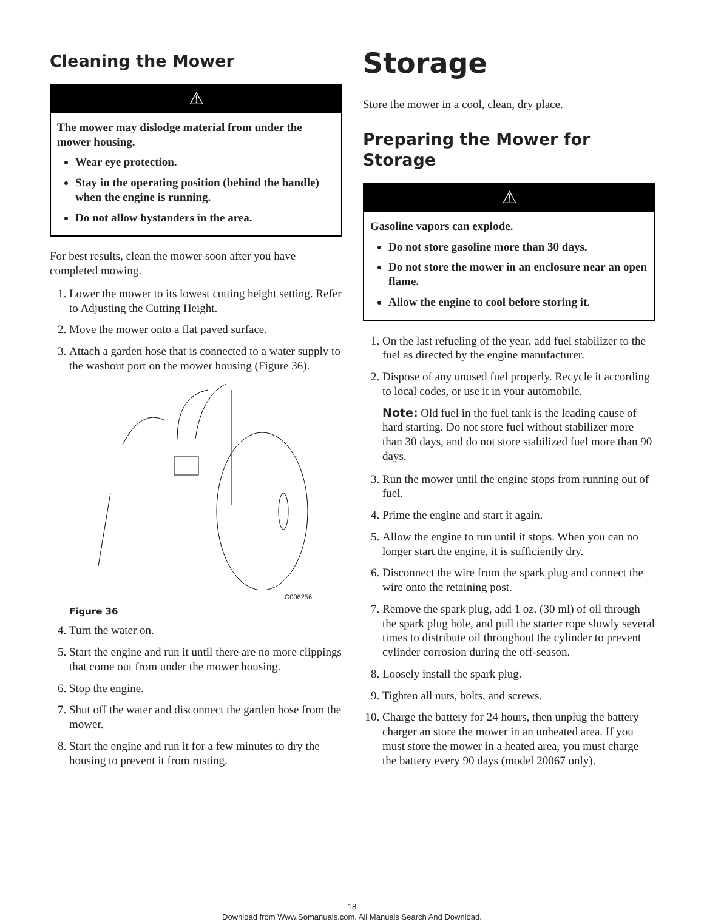Cleaning the Mower
⚠
The mower may dislodge material from under the mower housing.
Wear eye protection.
Stay in the operating position (behind the handle) when the engine is running.
Do not allow bystanders in the area.
For best results, clean the mower soon after you have completed mowing.
1. Lower the mower to its lowest cutting height setting. Refer to Adjusting the Cutting Height.
2. Move the mower onto a flat paved surface.
3. Attach a garden hose that is connected to a water supply to the washout port on the mower housing (Figure 36).
G006256
Figure 36
4. Turn the water on.
5. Start the engine and run it until there are no more clippings that come out from under the mower housing.
6. Stop the engine.
7. Shut off the water and disconnect the garden hose from the mower.
8. Start the engine and run it for a few minutes to dry the housing to prevent it from rusting.
Storage
Store the mower in a cool, clean, dry place.
Preparing the Mower for Storage
⚠
Gasoline vapors can explode.
Do not store gasoline more than 30 days.
Do not store the mower in an enclosure near an open flame.
Allow the engine to cool before storing it.
1. On the last refueling of the year, add fuel stabilizer to the fuel as directed by the engine manufacturer.
2. Dispose of any unused fuel properly. Recycle it according to local codes, or use it in your automobile.
Note: Old fuel in the fuel tank is the leading cause of hard starting. Do not store fuel without stabilizer more than 30 days, and do not store stabilized fuel more than 90 days.
3. Run the mower until the engine stops from running out of fuel.
4. Prime the engine and start it again.
5. Allow the engine to run until it stops. When you can no longer start the engine, it is sufficiently dry.
6. Disconnect the wire from the spark plug and connect the wire onto the retaining post.
7. Remove the spark plug, add 1 oz. (30 ml) of oil through the spark plug hole, and pull the starter rope slowly several times to distribute oil throughout the cylinder to prevent cylinder corrosion during the off-season.
8. Loosely install the spark plug.
9. Tighten all nuts, bolts, and screws.
10. Charge the battery for 24 hours, then unplug the battery charger an store the mower in an unheated area. If you must store the mower in a heated area, you must charge the battery every 90 days (model 20067 only).
18
Download from Www.Somanuals.com. All Manuals Search And Download.